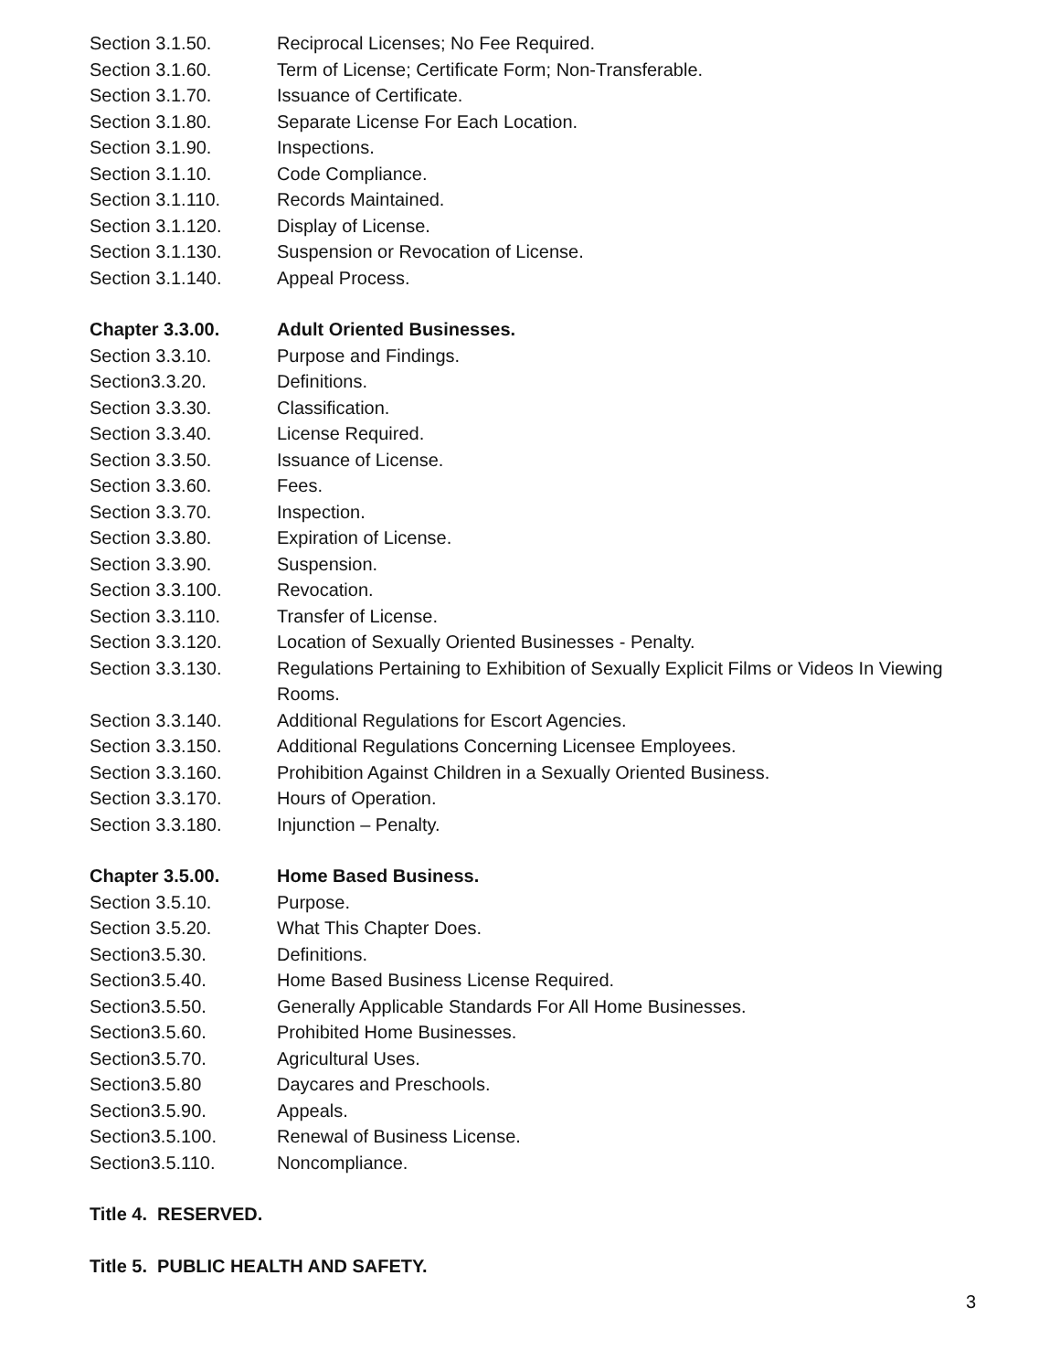Section 3.1.50. Reciprocal Licenses; No Fee Required.
Section 3.1.60. Term of License; Certificate Form; Non-Transferable.
Section 3.1.70. Issuance of Certificate.
Section 3.1.80. Separate License For Each Location.
Section 3.1.90. Inspections.
Section 3.1.10. Code Compliance.
Section 3.1.110. Records Maintained.
Section 3.1.120. Display of License.
Section 3.1.130. Suspension or Revocation of License.
Section 3.1.140. Appeal Process.
Chapter 3.3.00. Adult Oriented Businesses.
Section 3.3.10. Purpose and Findings.
Section3.3.20. Definitions.
Section 3.3.30. Classification.
Section 3.3.40. License Required.
Section 3.3.50. Issuance of License.
Section 3.3.60. Fees.
Section 3.3.70. Inspection.
Section 3.3.80. Expiration of License.
Section 3.3.90. Suspension.
Section 3.3.100. Revocation.
Section 3.3.110. Transfer of License.
Section 3.3.120. Location of Sexually Oriented Businesses - Penalty.
Section 3.3.130. Regulations Pertaining to Exhibition of Sexually Explicit Films or Videos In Viewing Rooms.
Section 3.3.140. Additional Regulations for Escort Agencies.
Section 3.3.150. Additional Regulations Concerning Licensee Employees.
Section 3.3.160. Prohibition Against Children in a Sexually Oriented Business.
Section 3.3.170. Hours of Operation.
Section 3.3.180. Injunction – Penalty.
Chapter 3.5.00. Home Based Business.
Section 3.5.10. Purpose.
Section 3.5.20. What This Chapter Does.
Section3.5.30. Definitions.
Section3.5.40. Home Based Business License Required.
Section3.5.50. Generally Applicable Standards For All Home Businesses.
Section3.5.60. Prohibited Home Businesses.
Section3.5.70. Agricultural Uses.
Section3.5.80 Daycares and Preschools.
Section3.5.90. Appeals.
Section3.5.100. Renewal of Business License.
Section3.5.110. Noncompliance.
Title 4. RESERVED.
Title 5. PUBLIC HEALTH AND SAFETY.
3